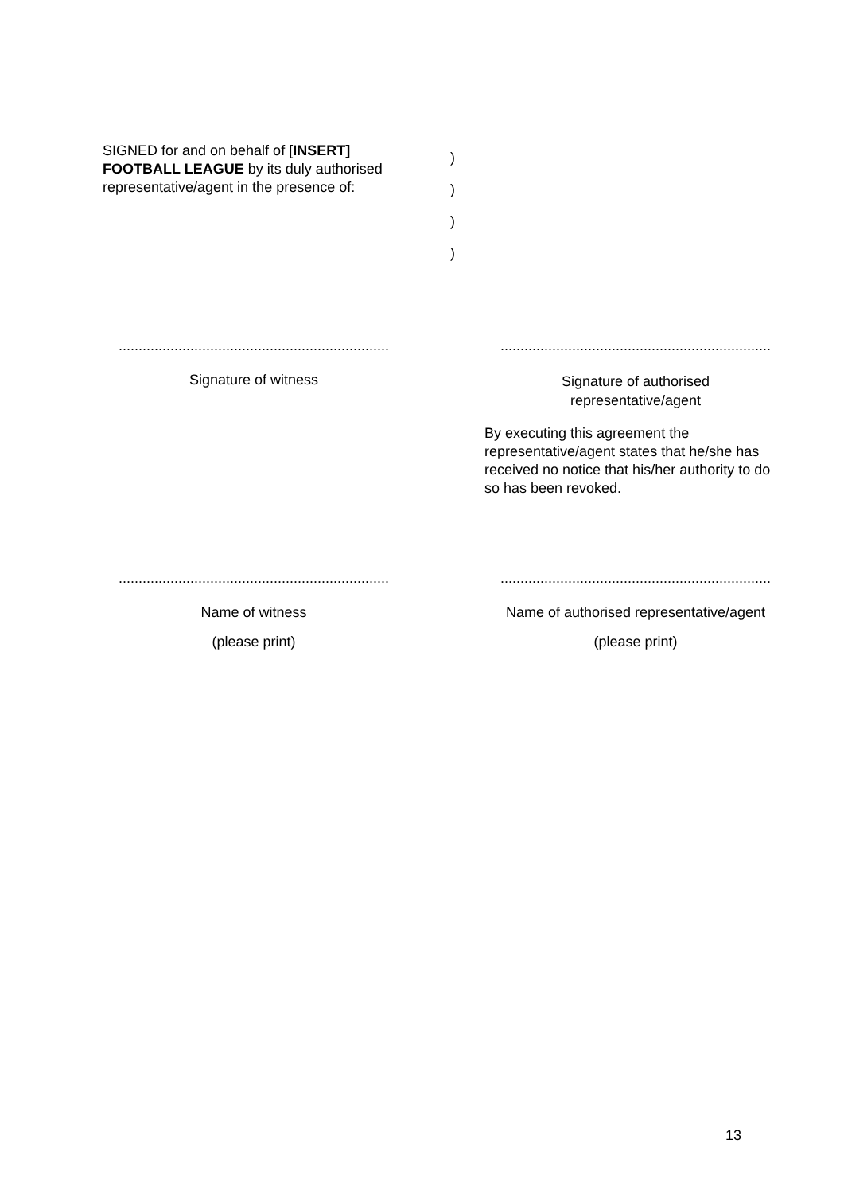SIGNED for and on behalf of [INSERT] FOOTBALL LEAGUE by its duly authorised representative/agent in the presence of:
)
)
)
)
....................................................................
Signature of witness
....................................................................
Signature of authorised
representative/agent
By executing this agreement the representative/agent states that he/she has received no notice that his/her authority to do so has been revoked.
....................................................................
Name of witness
(please print)
....................................................................
Name of authorised representative/agent
(please print)
13